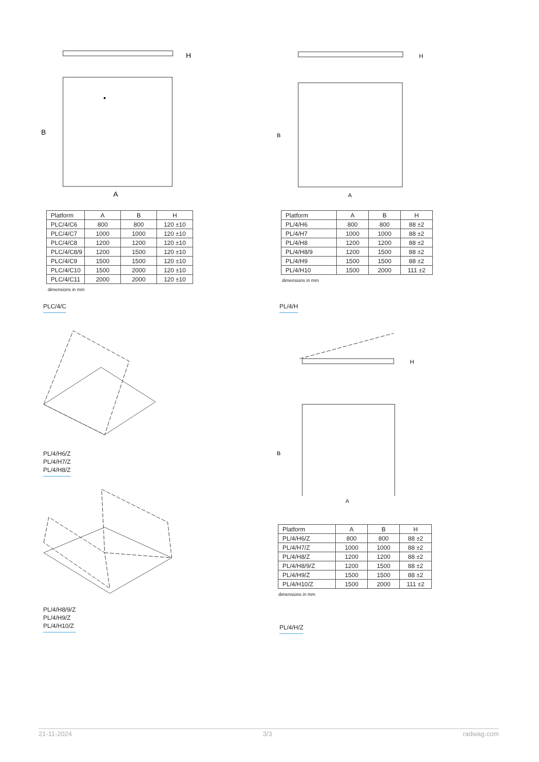H
B
A
| Platform | A | B | H |
| --- | --- | --- | --- |
| PLC/4/C6 | 800 | 800 | 120 ±10 |
| PLC/4/C7 | 1000 | 1000 | 120 ±10 |
| PLC/4/C8 | 1200 | 1200 | 120 ±10 |
| PLC/4/C8/9 | 1200 | 1500 | 120 ±10 |
| PLC/4/C9 | 1500 | 1500 | 120 ±10 |
| PLC/4/C10 | 1500 | 2000 | 120 ±10 |
| PLC/4/C11 | 2000 | 2000 | 120 ±10 |
dimensions in mm
PLC/4/C
PL/4/H6/Z
PL/4/H7/Z
PL/4/H8/Z
PL/4/H8/9/Z
PL/4/H9/Z
PL/4/H10/Z
H
B
A
| Platform | A | B | H |
| --- | --- | --- | --- |
| PL/4/H6 | 800 | 800 | 88 ±2 |
| PL/4/H7 | 1000 | 1000 | 88 ±2 |
| PL/4/H8 | 1200 | 1200 | 88 ±2 |
| PL/4/H8/9 | 1200 | 1500 | 88 ±2 |
| PL/4/H9 | 1500 | 1500 | 88 ±2 |
| PL/4/H10 | 1500 | 2000 | 111 ±2 |
dimensions in mm
PL/4/H
H
B
A
| Platform | A | B | H |
| --- | --- | --- | --- |
| PL/4/H6/Z | 800 | 800 | 88 ±2 |
| PL/4/H7/Z | 1000 | 1000 | 88 ±2 |
| PL/4/H8/Z | 1200 | 1200 | 88 ±2 |
| PL/4/H8/9/Z | 1200 | 1500 | 88 ±2 |
| PL/4/H9/Z | 1500 | 1500 | 88 ±2 |
| PL/4/H10/Z | 1500 | 2000 | 111 ±2 |
dimensions in mm
PL/4/H/Z
21-11-2024 3/3 radwag.com